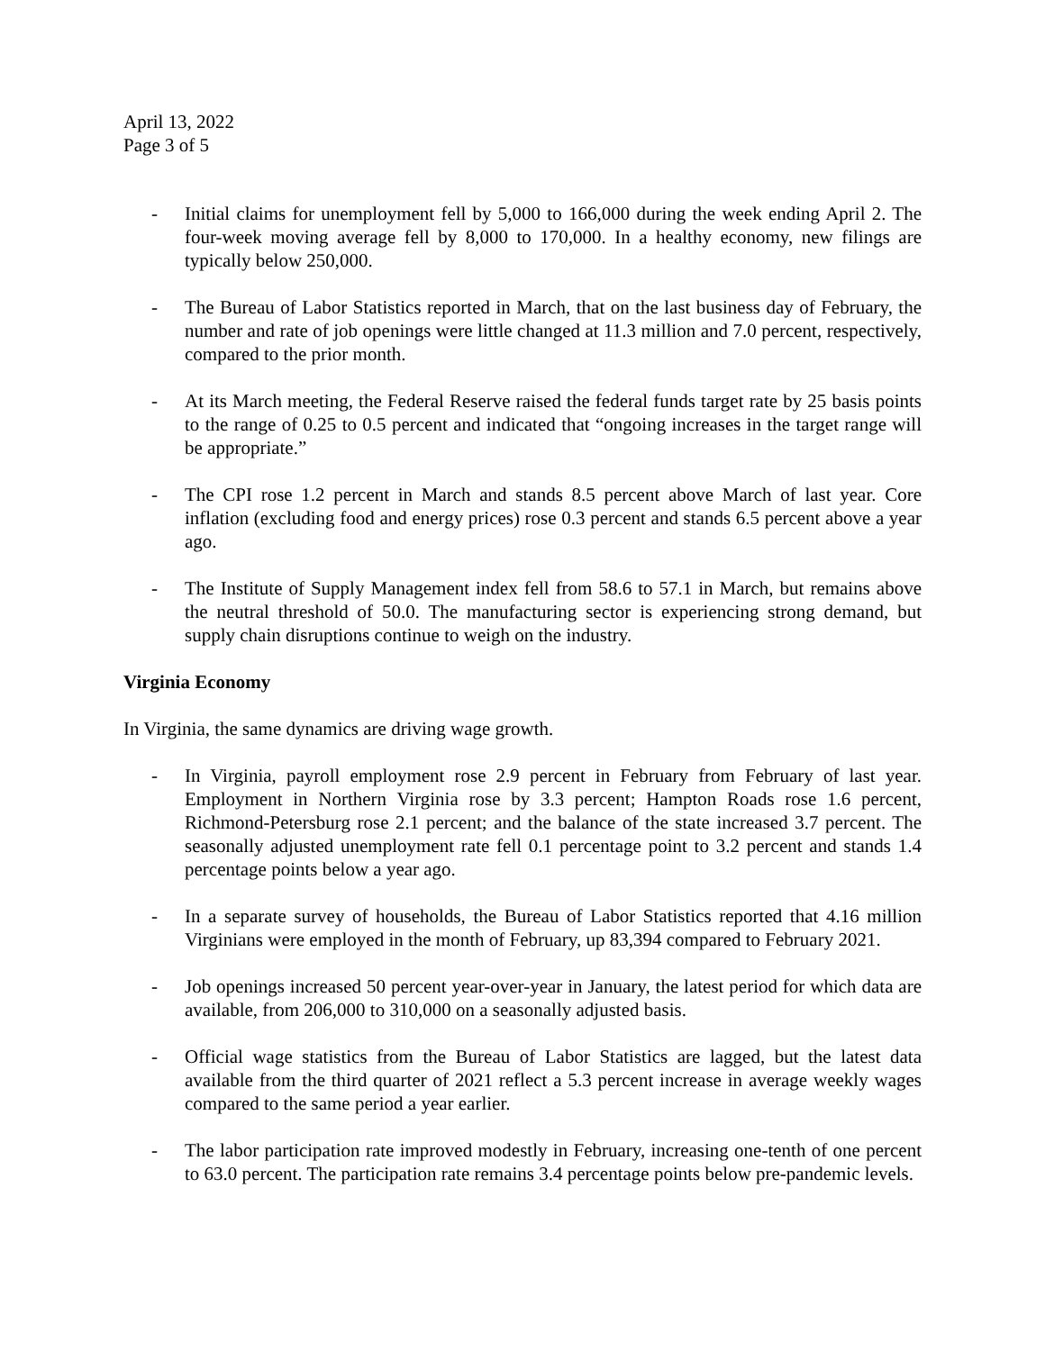April 13, 2022
Page 3 of 5
- Initial claims for unemployment fell by 5,000 to 166,000 during the week ending April 2. The four-week moving average fell by 8,000 to 170,000. In a healthy economy, new filings are typically below 250,000.
- The Bureau of Labor Statistics reported in March, that on the last business day of February, the number and rate of job openings were little changed at 11.3 million and 7.0 percent, respectively, compared to the prior month.
- At its March meeting, the Federal Reserve raised the federal funds target rate by 25 basis points to the range of 0.25 to 0.5 percent and indicated that “ongoing increases in the target range will be appropriate.”
- The CPI rose 1.2 percent in March and stands 8.5 percent above March of last year. Core inflation (excluding food and energy prices) rose 0.3 percent and stands 6.5 percent above a year ago.
- The Institute of Supply Management index fell from 58.6 to 57.1 in March, but remains above the neutral threshold of 50.0. The manufacturing sector is experiencing strong demand, but supply chain disruptions continue to weigh on the industry.
Virginia Economy
In Virginia, the same dynamics are driving wage growth.
- In Virginia, payroll employment rose 2.9 percent in February from February of last year. Employment in Northern Virginia rose by 3.3 percent; Hampton Roads rose 1.6 percent, Richmond-Petersburg rose 2.1 percent; and the balance of the state increased 3.7 percent. The seasonally adjusted unemployment rate fell 0.1 percentage point to 3.2 percent and stands 1.4 percentage points below a year ago.
- In a separate survey of households, the Bureau of Labor Statistics reported that 4.16 million Virginians were employed in the month of February, up 83,394 compared to February 2021.
- Job openings increased 50 percent year-over-year in January, the latest period for which data are available, from 206,000 to 310,000 on a seasonally adjusted basis.
- Official wage statistics from the Bureau of Labor Statistics are lagged, but the latest data available from the third quarter of 2021 reflect a 5.3 percent increase in average weekly wages compared to the same period a year earlier.
- The labor participation rate improved modestly in February, increasing one-tenth of one percent to 63.0 percent. The participation rate remains 3.4 percentage points below pre-pandemic levels.